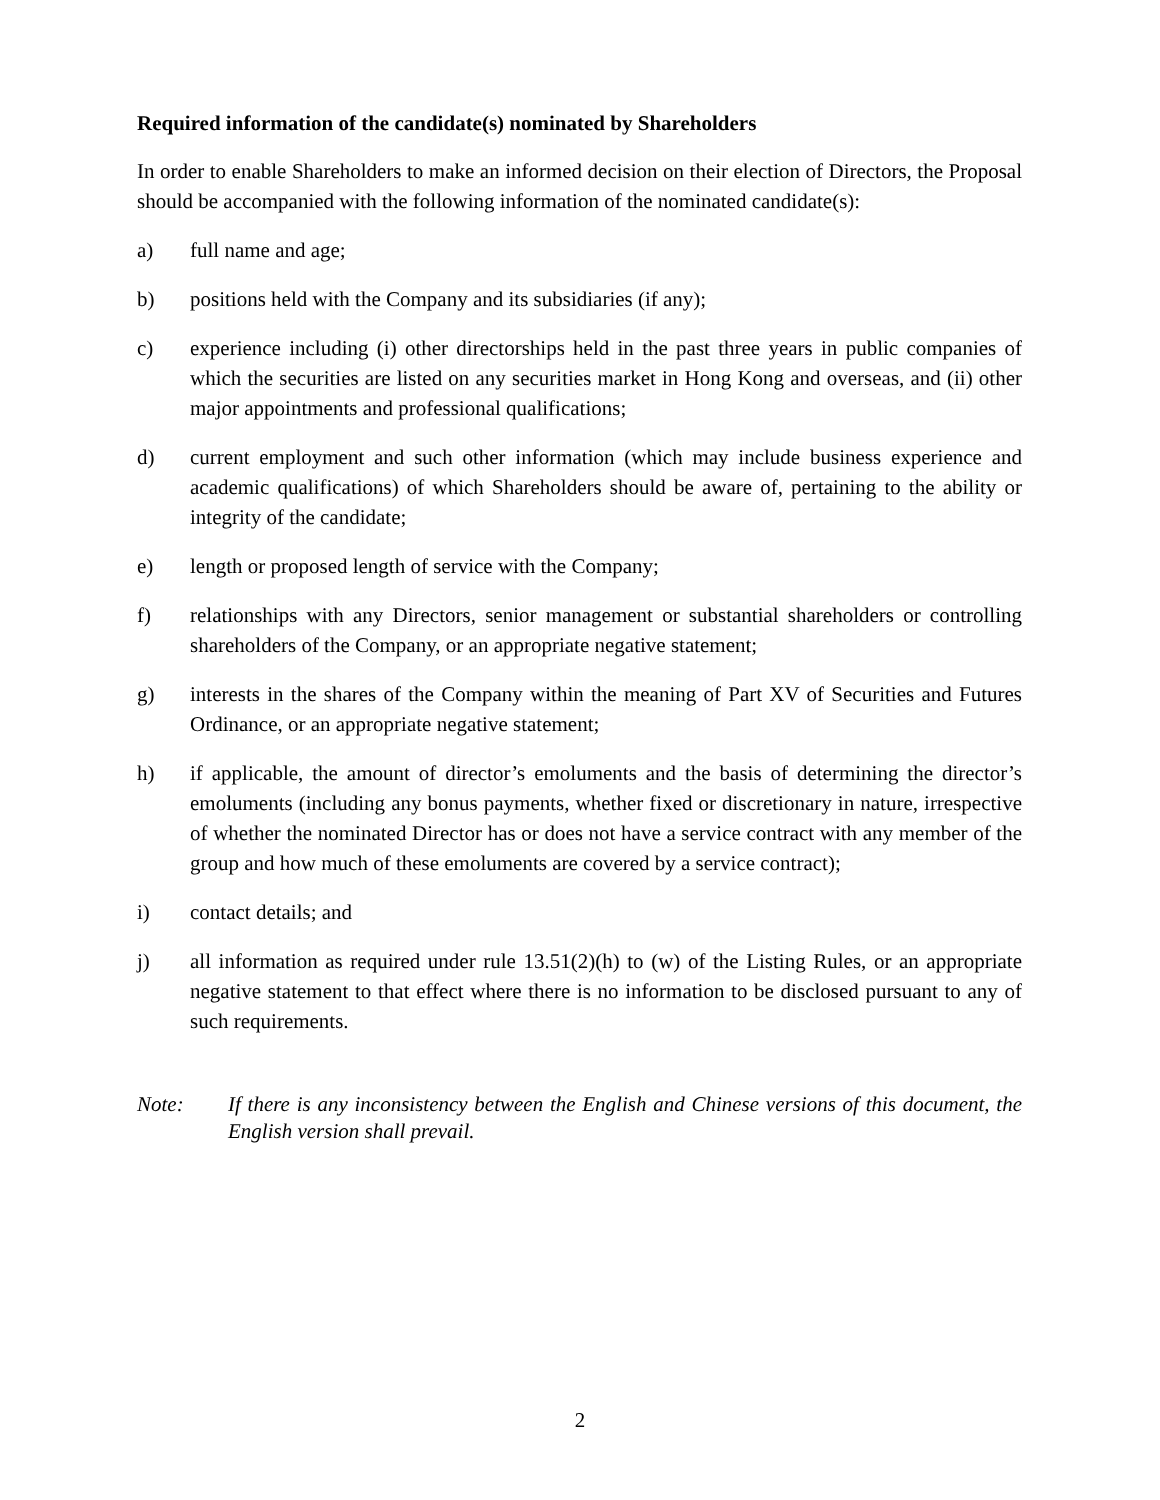Required information of the candidate(s) nominated by Shareholders
In order to enable Shareholders to make an informed decision on their election of Directors, the Proposal should be accompanied with the following information of the nominated candidate(s):
a) full name and age;
b) positions held with the Company and its subsidiaries (if any);
c) experience including (i) other directorships held in the past three years in public companies of which the securities are listed on any securities market in Hong Kong and overseas, and (ii) other major appointments and professional qualifications;
d) current employment and such other information (which may include business experience and academic qualifications) of which Shareholders should be aware of, pertaining to the ability or integrity of the candidate;
e) length or proposed length of service with the Company;
f) relationships with any Directors, senior management or substantial shareholders or controlling shareholders of the Company, or an appropriate negative statement;
g) interests in the shares of the Company within the meaning of Part XV of Securities and Futures Ordinance, or an appropriate negative statement;
h) if applicable, the amount of director’s emoluments and the basis of determining the director’s emoluments (including any bonus payments, whether fixed or discretionary in nature, irrespective of whether the nominated Director has or does not have a service contract with any member of the group and how much of these emoluments are covered by a service contract);
i) contact details; and
j) all information as required under rule 13.51(2)(h) to (w) of the Listing Rules, or an appropriate negative statement to that effect where there is no information to be disclosed pursuant to any of such requirements.
Note: If there is any inconsistency between the English and Chinese versions of this document, the English version shall prevail.
2